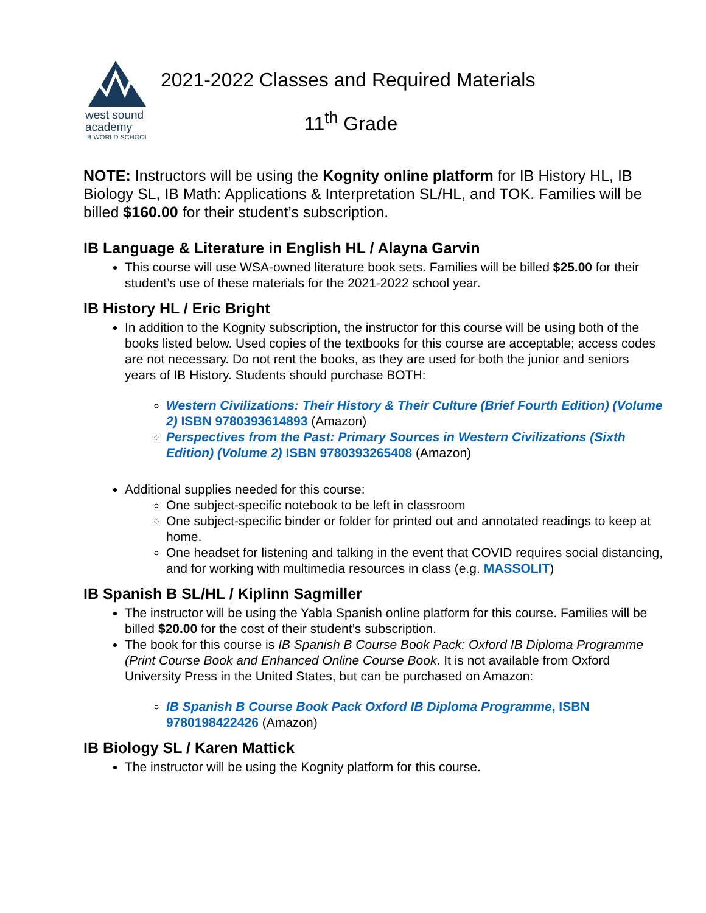west sound
academy
IB WORLD SCHOOL
2021-2022 Classes and Required Materials
11<sup>th</sup> Grade
NOTE: Instructors will be using the Kognity online platform for IB History HL, IB Biology SL, IB Math: Applications & Interpretation SL/HL, and TOK. Families will be billed $160.00 for their student’s subscription.
IB Language & Literature in English HL / Alayna Garvin
This course will use WSA-owned literature book sets. Families will be billed $25.00 for their student’s use of these materials for the 2021-2022 school year.
IB History HL / Eric Bright
In addition to the Kognity subscription, the instructor for this course will be using both of the books listed below. Used copies of the textbooks for this course are acceptable; access codes are not necessary. Do not rent the books, as they are used for both the junior and seniors years of IB History. Students should purchase BOTH:
Western Civilizations: Their History & Their Culture (Brief Fourth Edition) (Volume 2) ISBN 9780393614893 (Amazon)
Perspectives from the Past: Primary Sources in Western Civilizations (Sixth Edition) (Volume 2) ISBN 9780393265408 (Amazon)
Additional supplies needed for this course:
One subject-specific notebook to be left in classroom
One subject-specific binder or folder for printed out and annotated readings to keep at home.
One headset for listening and talking in the event that COVID requires social distancing, and for working with multimedia resources in class (e.g. MASSOLIT)
IB Spanish B SL/HL / Kiplinn Sagmiller
The instructor will be using the Yabla Spanish online platform for this course. Families will be billed $20.00 for the cost of their student’s subscription.
The book for this course is IB Spanish B Course Book Pack: Oxford IB Diploma Programme (Print Course Book and Enhanced Online Course Book. It is not available from Oxford University Press in the United States, but can be purchased on Amazon:
IB Spanish B Course Book Pack Oxford IB Diploma Programme, ISBN 9780198422426 (Amazon)
IB Biology SL / Karen Mattick
The instructor will be using the Kognity platform for this course.